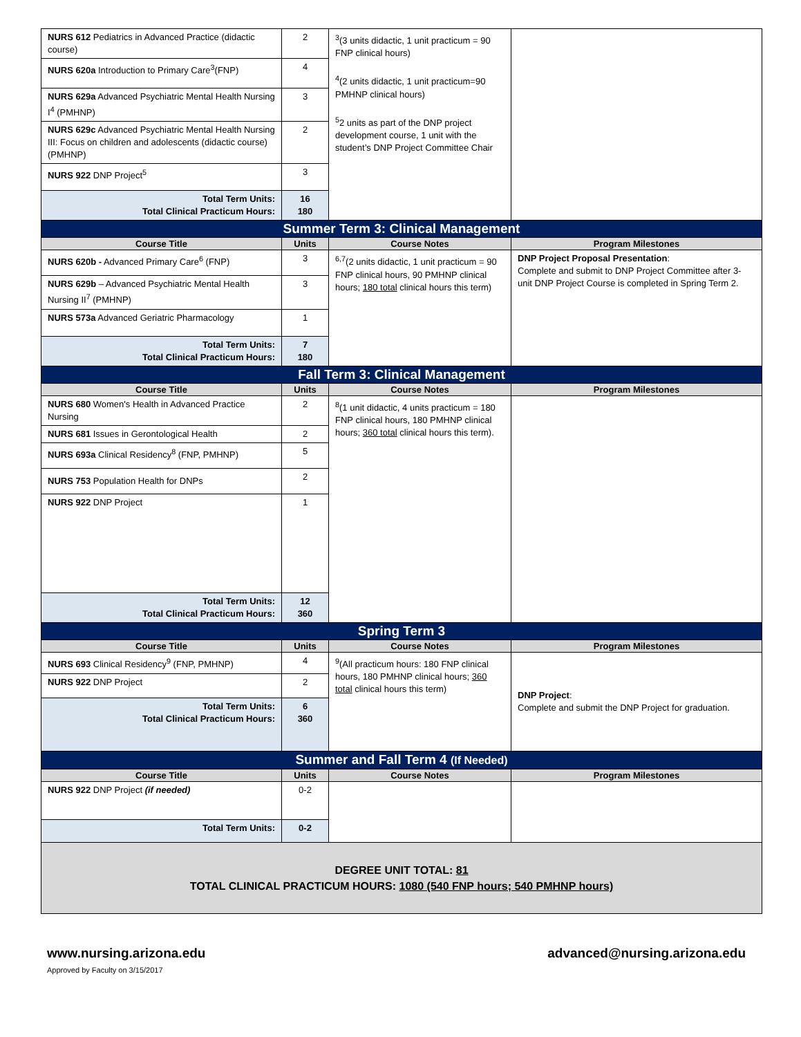| NURS 612 Pediatrics in Advanced Practice (didactic course) | 2 | <sup>3</sup> (3 units didactic, 1 unit practicum = 90 FNP clinical hours) <sup>4</sup> (2 units didactic, 1 unit practicum=90 PMHNP clinical hours) <sup>5</sup> 2 units as part of the DNP project development course, 1 unit with the student’s DNP Project Committee Chair | |
| NURS 620a Introduction to Primary Care<sup>3</sup>(FNP) | 4 | | |
| NURS 629a Advanced Psychiatric Mental Health Nursing I<sup>4</sup> (PMHNP) | 3 | | |
| NURS 629c Advanced Psychiatric Mental Health Nursing III: Focus on children and adolescents (didactic course) (PMHNP) | 2 | | |
| NURS 922 DNP Project<sup>5</sup> | 3 | | |
| Total Term Units: Total Clinical Practicum Hours: | 16 180 | | |
| Summer Term 3: Clinical Management | | | |
| Course Title | Units | Course Notes | Program Milestones |
| NURS 620b - Advanced Primary Care<sup>6</sup> (FNP) | 3 | <sup>6,7</sup>(2 units didactic, 1 unit practicum = 90 FNP clinical hours, 90 PMHNP clinical hours; 180 total clinical hours this term) | DNP Project Proposal Presentation : Complete and submit to DNP Project Committee after 3-unit DNP Project Course is completed in Spring Term 2. |
| NURS 629b – Advanced Psychiatric Mental Health Nursing II<sup>7</sup> (PMHNP) | 3 | | |
| NURS 573a Advanced Geriatric Pharmacology | 1 | | |
| Total Term Units: Total Clinical Practicum Hours: | 7 180 | | |
| Fall Term 3: Clinical Management | | | |
| Course Title | Units | Course Notes | Program Milestones |
| NURS 680 Women's Health in Advanced Practice Nursing | 2 | <sup>8</sup> (1 unit didactic, 4 units practicum = 180 FNP clinical hours, 180 PMHNP clinical hours; 360 total clinical hours this term). | |
| NURS 681 Issues in Gerontological Health | 2 | | |
| NURS 693a Clinical Residency<sup>8</sup> (FNP, PMHNP) | 5 | | |
| NURS 753 Population Health for DNPs | 2 | | |
| NURS 922 DNP Project | 1 | | |
| Total Term Units: Total Clinical Practicum Hours: | 12 360 | | |
| Spring Term 3 | | | |
| Course Title | Units | Course Notes | Program Milestones |
| NURS 693 Clinical Residency<sup>9</sup> (FNP, PMHNP) | 4 | <sup>9</sup> (All practicum hours: 180 FNP clinical hours, 180 PMHNP clinical hours; 360 total clinical hours this term) | DNP Project : Complete and submit the DNP Project for graduation. |
| NURS 922 DNP Project | 2 | | |
| Total Term Units: Total Clinical Practicum Hours: | 6 360 | | |
| Summer and Fall Term 4 (If Needed) | | | |
| Course Title | Units | Course Notes | Program Milestones |
| NURS 922 DNP Project (if needed) | 0-2 | | |
| Total Term Units: | 0-2 | | |
| DEGREE UNIT TOTAL: 81 TOTAL CLINICAL PRACTICUM HOURS: 1080 (540 FNP hours; 540 PMHNP hours) | | | |
www.nursing.arizona.edu
Approved by Faculty on 3/15/2017
advanced@nursing.arizona.edu